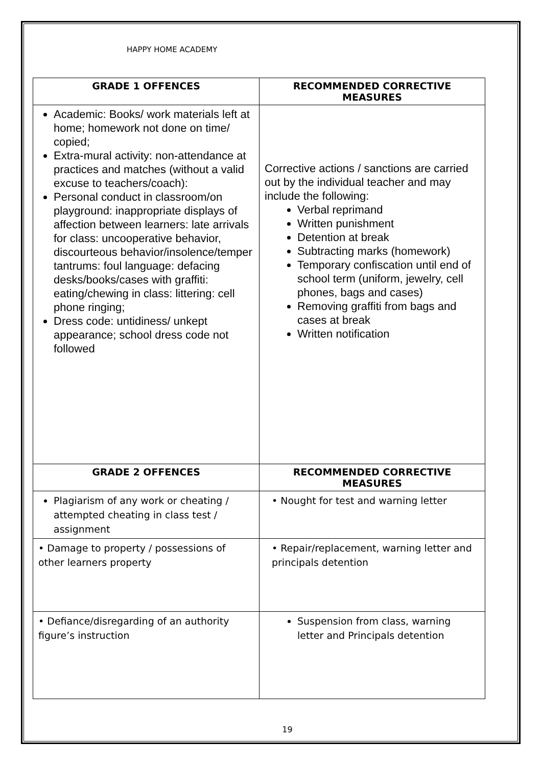HAPPY HOME ACADEMY
| GRADE 1 OFFENCES | RECOMMENDED CORRECTIVE MEASURES |
| --- | --- |
| Academic: Books/ work materials left at home; homework not done on time/ copied; Extra-mural activity: non-attendance at practices and matches (without a valid excuse to teachers/coach): Personal conduct in classroom/on playground: inappropriate displays of affection between learners: late arrivals for class: uncooperative behavior, discourteous behavior/insolence/temper tantrums: foul language: defacing desks/books/cases with graffiti: eating/chewing in class: littering: cell phone ringing; Dress code: untidiness/ unkept appearance; school dress code not followed | Corrective actions / sanctions are carried out by the individual teacher and may include the following: Verbal reprimand Written punishment Detention at break Subtracting marks (homework) Temporary confiscation until end of school term (uniform, jewelry, cell phones, bags and cases) Removing graffiti from bags and cases at break Written notification |
| GRADE 2 OFFENCES | RECOMMENDED CORRECTIVE MEASURES |
| Plagiarism of any work or cheating / attempted cheating in class test / assignment | • Nought for test and warning letter |
| • Damage to property / possessions of other learners property | • Repair/replacement, warning letter and principals detention |
| • Defiance/disregarding of an authority figure’s instruction | Suspension from class, warning letter and Principals detention |
19